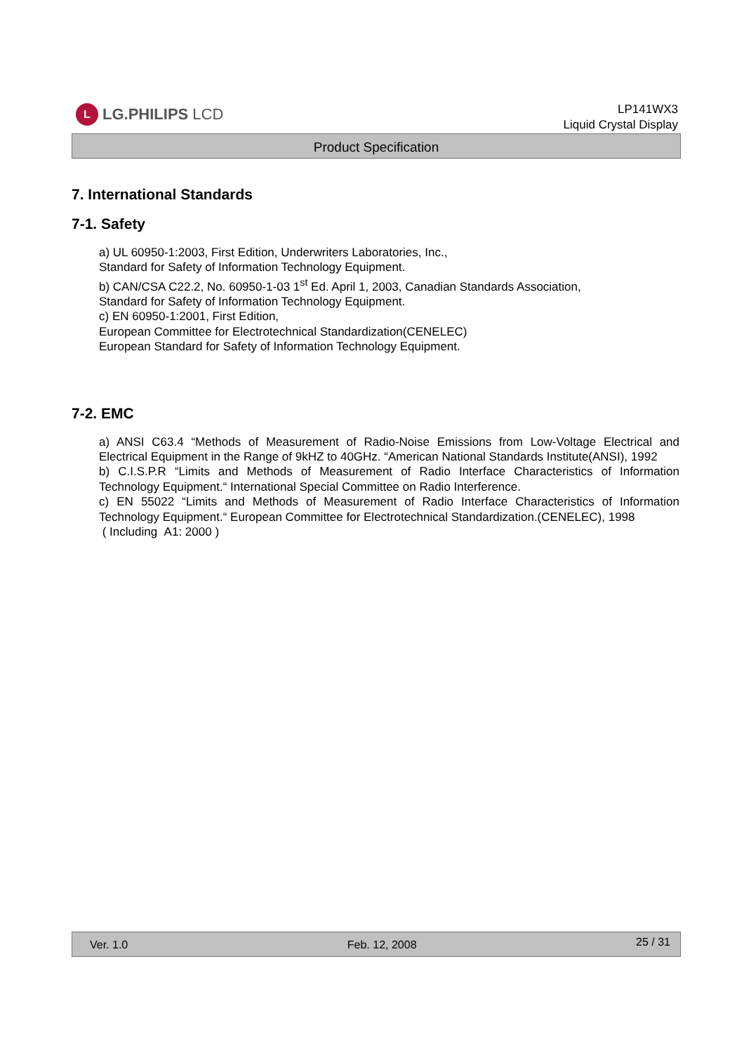L LG.PHILIPS LCD
LP141WX3
Liquid Crystal Display
Product Specification
7. International Standards
7-1. Safety
a) UL 60950-1:2003, First Edition, Underwriters Laboratories, Inc.,
Standard for Safety of Information Technology Equipment.
b) CAN/CSA C22.2, No. 60950-1-03 1<sup>st</sup> Ed. April 1, 2003, Canadian Standards Association,
Standard for Safety of Information Technology Equipment.
c) EN 60950-1:2001, First Edition,
European Committee for Electrotechnical Standardization(CENELEC)
European Standard for Safety of Information Technology Equipment.
7-2. EMC
a) ANSI C63.4 “Methods of Measurement of Radio-Noise Emissions from Low-Voltage Electrical and Electrical Equipment in the Range of 9kHZ to 40GHz. “American National Standards Institute(ANSI), 1992
b) C.I.S.P.R “Limits and Methods of Measurement of Radio Interface Characteristics of Information Technology Equipment.“ International Special Committee on Radio Interference.
c) EN 55022 “Limits and Methods of Measurement of Radio Interface Characteristics of Information Technology Equipment.“ European Committee for Electrotechnical Standardization.(CENELEC), 1998
( Including A1: 2000 )
Ver. 1.0 Feb. 12, 2008 25 / 31